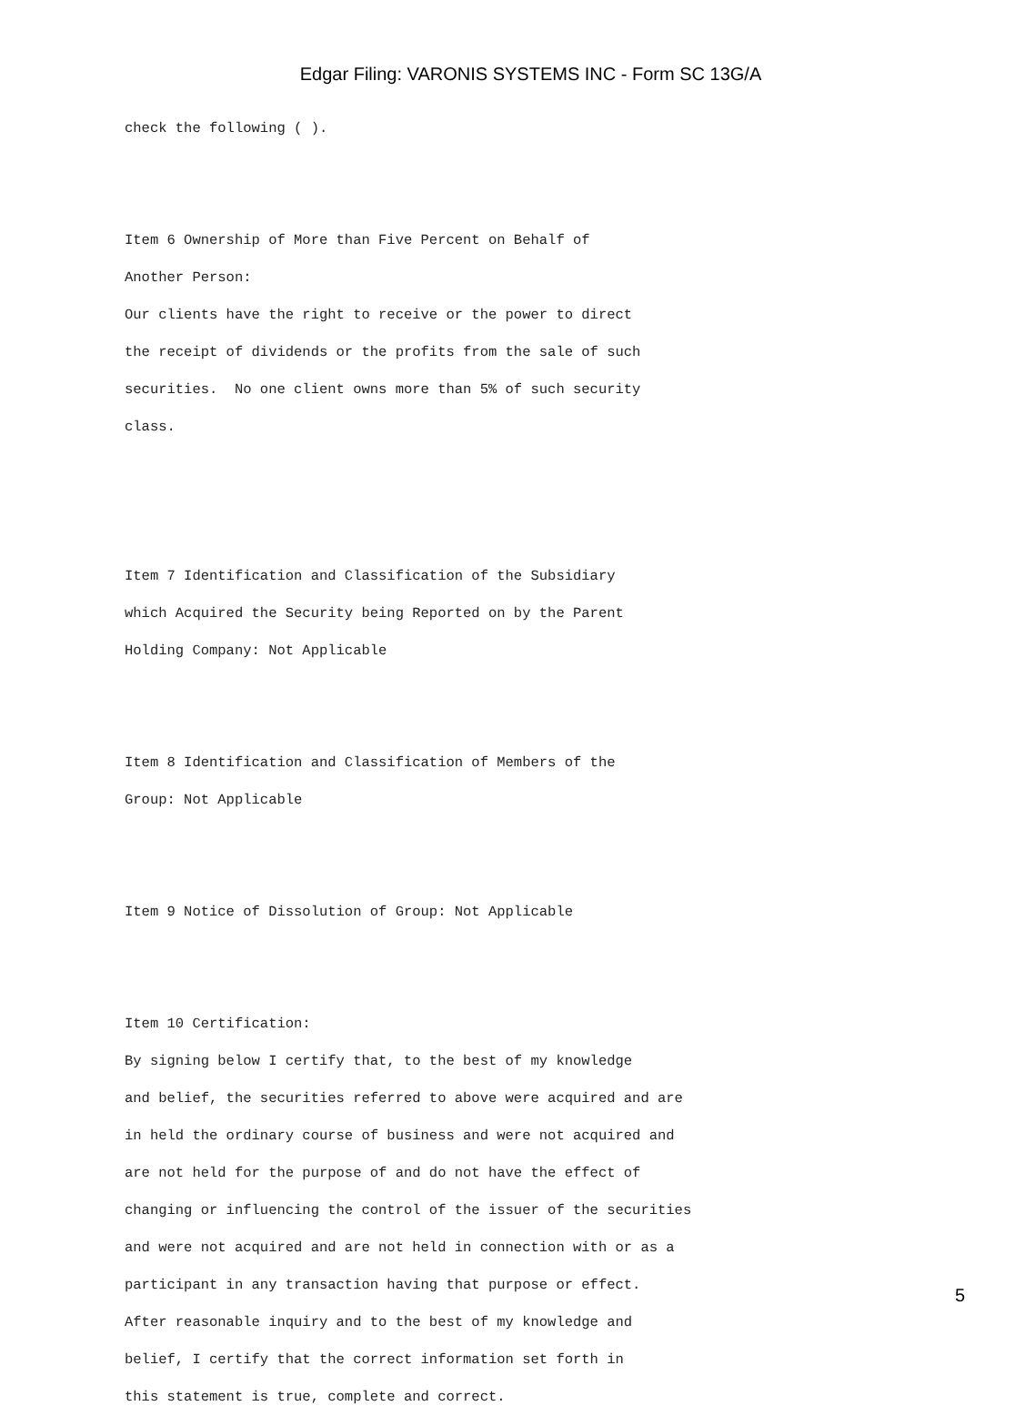Edgar Filing: VARONIS SYSTEMS INC - Form SC 13G/A
check the following ( ).


Item 6 Ownership of More than Five Percent on Behalf of
Another Person:
Our clients have the right to receive or the power to direct
the receipt of dividends or the profits from the sale of such
securities.  No one client owns more than 5% of such security
class.



Item 7 Identification and Classification of the Subsidiary
which Acquired the Security being Reported on by the Parent
Holding Company: Not Applicable


Item 8 Identification and Classification of Members of the
Group: Not Applicable


Item 9 Notice of Dissolution of Group: Not Applicable


Item 10 Certification:
By signing below I certify that, to the best of my knowledge
and belief, the securities referred to above were acquired and are
in held the ordinary course of business and were not acquired and
are not held for the purpose of and do not have the effect of
changing or influencing the control of the issuer of the securities
and were not acquired and are not held in connection with or as a
participant in any transaction having that purpose or effect.
After reasonable inquiry and to the best of my knowledge and
belief, I certify that the correct information set forth in
this statement is true, complete and correct.
5